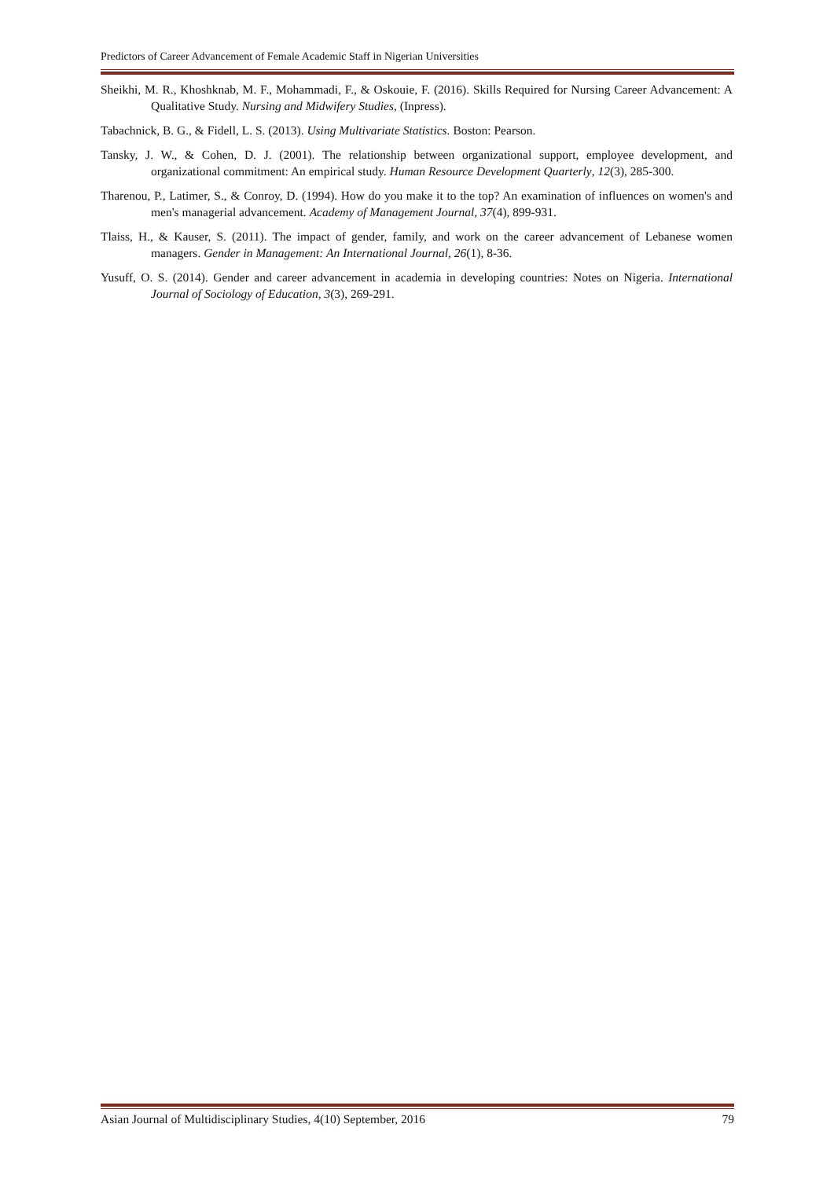Predictors of Career Advancement of Female Academic Staff in Nigerian Universities
Sheikhi, M. R., Khoshknab, M. F., Mohammadi, F., & Oskouie, F. (2016). Skills Required for Nursing Career Advancement: A Qualitative Study. Nursing and Midwifery Studies, (Inpress).
Tabachnick, B. G., & Fidell, L. S. (2013). Using Multivariate Statistics. Boston: Pearson.
Tansky, J. W., & Cohen, D. J. (2001). The relationship between organizational support, employee development, and organizational commitment: An empirical study. Human Resource Development Quarterly, 12(3), 285-300.
Tharenou, P., Latimer, S., & Conroy, D. (1994). How do you make it to the top? An examination of influences on women's and men's managerial advancement. Academy of Management Journal, 37(4), 899-931.
Tlaiss, H., & Kauser, S. (2011). The impact of gender, family, and work on the career advancement of Lebanese women managers. Gender in Management: An International Journal, 26(1), 8-36.
Yusuff, O. S. (2014). Gender and career advancement in academia in developing countries: Notes on Nigeria. International Journal of Sociology of Education, 3(3), 269-291.
Asian Journal of Multidisciplinary Studies, 4(10) September, 2016 79